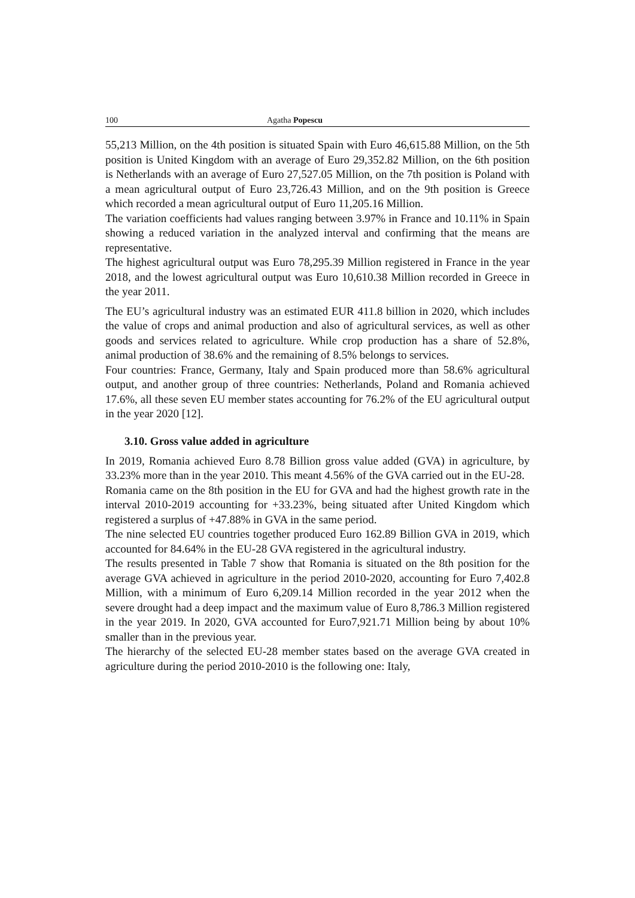100 Agatha Popescu
55,213 Million, on the 4th position is situated Spain with Euro 46,615.88 Million, on the 5th position is United Kingdom with an average of Euro 29,352.82 Million, on the 6th position is Netherlands with an average of Euro 27,527.05 Million, on the 7th position is Poland with a mean agricultural output of Euro 23,726.43 Million, and on the 9th position is Greece which recorded a mean agricultural output of Euro 11,205.16 Million.
The variation coefficients had values ranging between 3.97% in France and 10.11% in Spain showing a reduced variation in the analyzed interval and confirming that the means are representative.
The highest agricultural output was Euro 78,295.39 Million registered in France in the year 2018, and the lowest agricultural output was Euro 10,610.38 Million recorded in Greece in the year 2011.
The EU’s agricultural industry was an estimated EUR 411.8 billion in 2020, which includes the value of crops and animal production and also of agricultural services, as well as other goods and services related to agriculture. While crop production has a share of 52.8%, animal production of 38.6% and the remaining of 8.5% belongs to services.
Four countries: France, Germany, Italy and Spain produced more than 58.6% agricultural output, and another group of three countries: Netherlands, Poland and Romania achieved 17.6%, all these seven EU member states accounting for 76.2% of the EU agricultural output in the year 2020 [12].
3.10. Gross value added in agriculture
In 2019, Romania achieved Euro 8.78 Billion gross value added (GVA) in agriculture, by 33.23% more than in the year 2010. This meant 4.56% of the GVA carried out in the EU-28.
Romania came on the 8th position in the EU for GVA and had the highest growth rate in the interval 2010-2019 accounting for +33.23%, being situated after United Kingdom which registered a surplus of +47.88% in GVA in the same period.
The nine selected EU countries together produced Euro 162.89 Billion GVA in 2019, which accounted for 84.64% in the EU-28 GVA registered in the agricultural industry.
The results presented in Table 7 show that Romania is situated on the 8th position for the average GVA achieved in agriculture in the period 2010-2020, accounting for Euro 7,402.8 Million, with a minimum of Euro 6,209.14 Million recorded in the year 2012 when the severe drought had a deep impact and the maximum value of Euro 8,786.3 Million registered in the year 2019. In 2020, GVA accounted for Euro7,921.71 Million being by about 10% smaller than in the previous year.
The hierarchy of the selected EU-28 member states based on the average GVA created in agriculture during the period 2010-2010 is the following one: Italy,